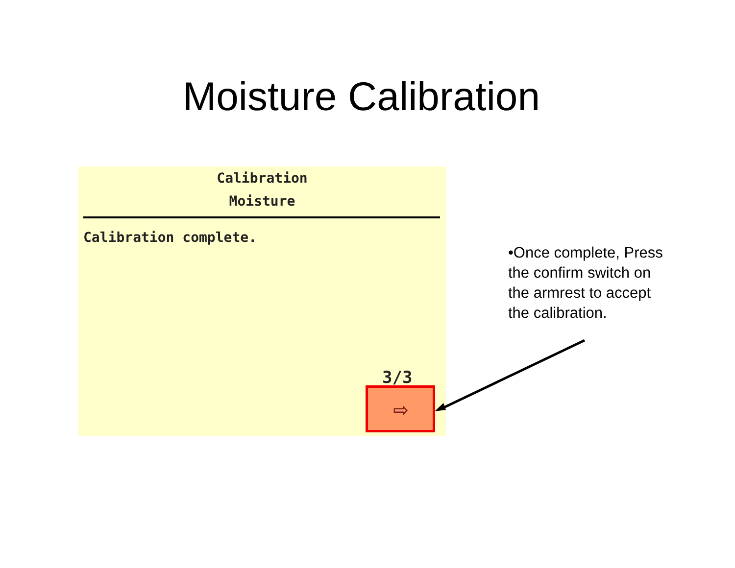Moisture Calibration
Calibration
Moisture
Calibration complete.
3/3
⇨
•Once complete, Press the confirm switch on the armrest to accept the calibration.